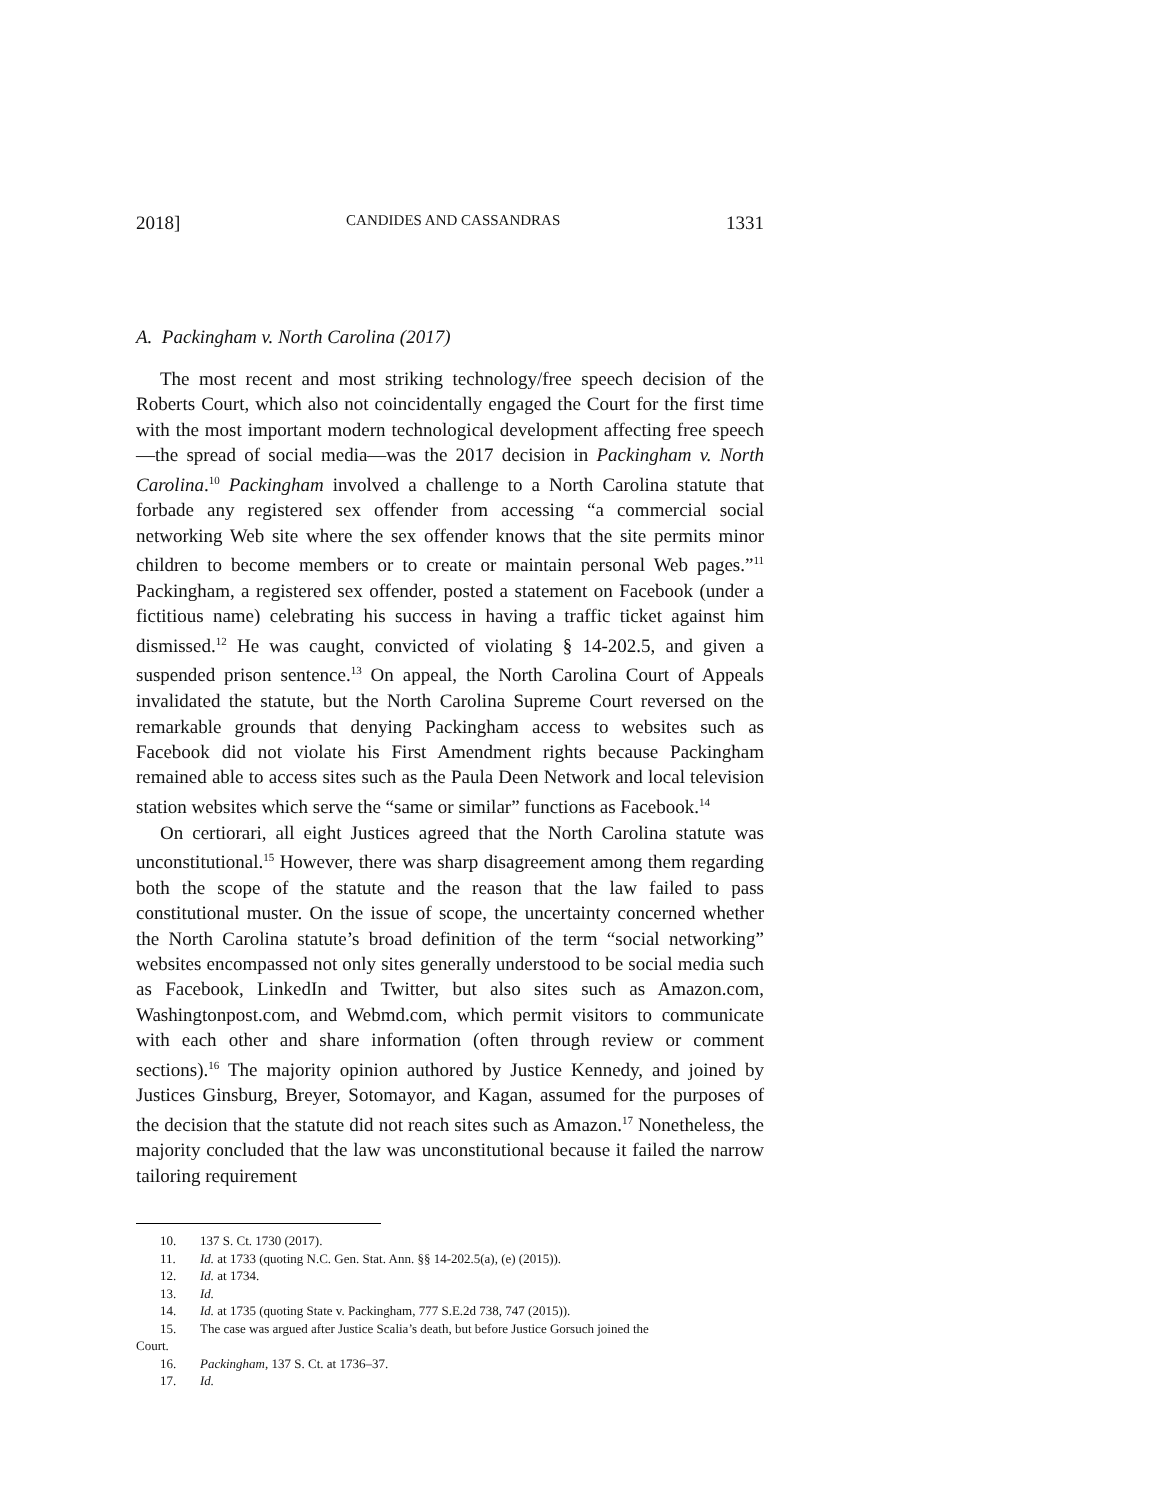2018] CANDIDES AND CASSANDRAS 1331
A. Packingham v. North Carolina (2017)
The most recent and most striking technology/free speech decision of the Roberts Court, which also not coincidentally engaged the Court for the first time with the most important modern technological development affecting free speech—the spread of social media—was the 2017 decision in Packingham v. North Carolina.<sup>10</sup> Packingham involved a challenge to a North Carolina statute that forbade any registered sex offender from accessing “a commercial social networking Web site where the sex offender knows that the site permits minor children to become members or to create or maintain personal Web pages.”<sup>11</sup> Packingham, a registered sex offender, posted a statement on Facebook (under a fictitious name) celebrating his success in having a traffic ticket against him dismissed.<sup>12</sup> He was caught, convicted of violating § 14-202.5, and given a suspended prison sentence.<sup>13</sup> On appeal, the North Carolina Court of Appeals invalidated the statute, but the North Carolina Supreme Court reversed on the remarkable grounds that denying Packingham access to websites such as Facebook did not violate his First Amendment rights because Packingham remained able to access sites such as the Paula Deen Network and local television station websites which serve the “same or similar” functions as Facebook.<sup>14</sup>
On certiorari, all eight Justices agreed that the North Carolina statute was unconstitutional.<sup>15</sup> However, there was sharp disagreement among them regarding both the scope of the statute and the reason that the law failed to pass constitutional muster. On the issue of scope, the uncertainty concerned whether the North Carolina statute’s broad definition of the term “social networking” websites encompassed not only sites generally understood to be social media such as Facebook, LinkedIn and Twitter, but also sites such as Amazon.com, Washingtonpost.com, and Webmd.com, which permit visitors to communicate with each other and share information (often through review or comment sections).<sup>16</sup> The majority opinion authored by Justice Kennedy, and joined by Justices Ginsburg, Breyer, Sotomayor, and Kagan, assumed for the purposes of the decision that the statute did not reach sites such as Amazon.<sup>17</sup> Nonetheless, the majority concluded that the law was unconstitutional because it failed the narrow tailoring requirement
10. 137 S. Ct. 1730 (2017).
11. Id. at 1733 (quoting N.C. Gen. Stat. Ann. §§ 14-202.5(a), (e) (2015)).
12. Id. at 1734.
13. Id.
14. Id. at 1735 (quoting State v. Packingham, 777 S.E.2d 738, 747 (2015)).
15. The case was argued after Justice Scalia’s death, but before Justice Gorsuch joined the
Court.
16. Packingham, 137 S. Ct. at 1736–37.
17. Id.